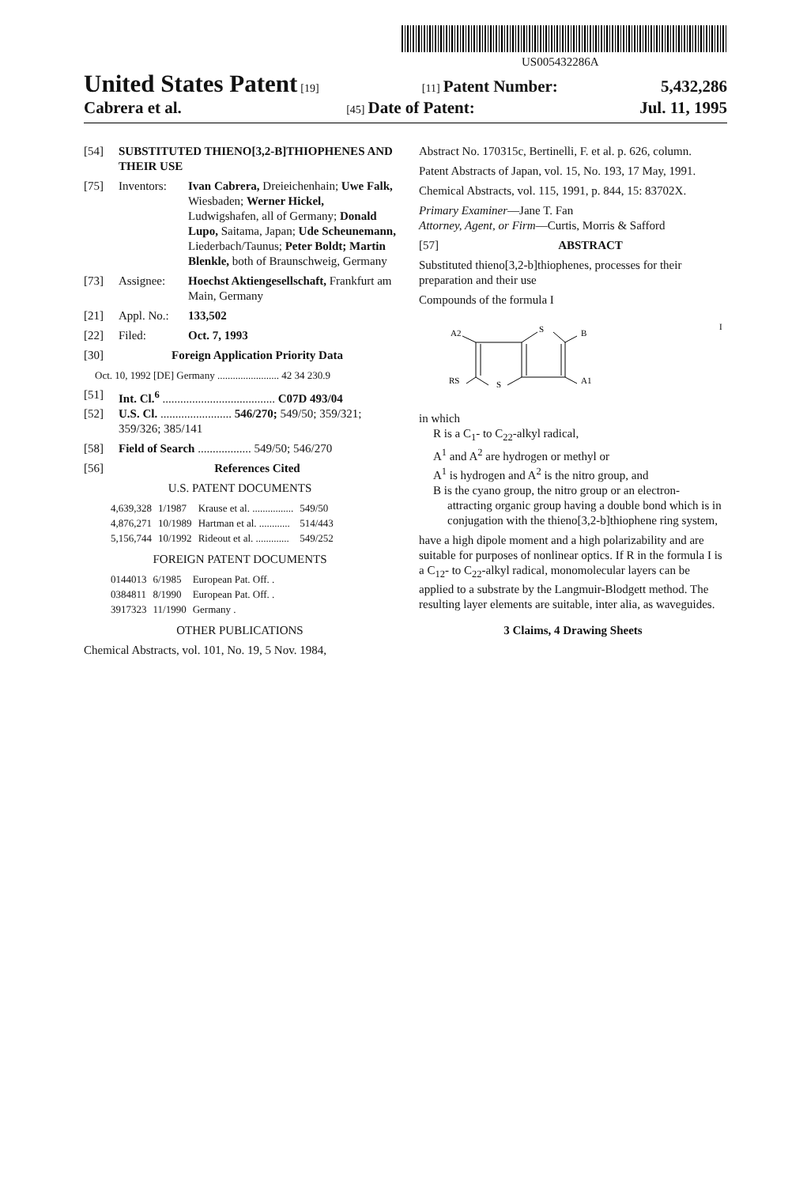US005432286A
United States Patent [19] [11] Patent Number: 5,432,286
Cabrera et al. [45] Date of Patent: Jul. 11, 1995
[54] SUBSTITUTED THIENO[3,2-B]THIOPHENES AND THEIR USE
[75] Inventors: Ivan Cabrera, Dreieichenhain; Uwe Falk, Wiesbaden; Werner Hickel, Ludwigshafen, all of Germany; Donald Lupo, Saitama, Japan; Ude Scheunemann, Liederbach/Taunus; Peter Boldt; Martin Blenkle, both of Braunschweig, Germany
[73] Assignee: Hoechst Aktiengesellschaft, Frankfurt am Main, Germany
[21] Appl. No.: 133,502
[22] Filed: Oct. 7, 1993
[30] Foreign Application Priority Data
Oct. 10, 1992 [DE] Germany ........................ 42 34 230.9
[51] Int. Cl.<sup>6</sup> ...................................... C07D 493/04
[52] U.S. Cl. ........................ 546/270; 549/50; 359/321; 359/326; 385/141
[58] Field of Search .................. 549/50; 546/270
[56] References Cited
U.S. PATENT DOCUMENTS
| 4,639,328 | 1/1987 | Krause et al. ................ | 549/50 |
| 4,876,271 | 10/1989 | Hartman et al. ............ | 514/443 |
| 5,156,744 | 10/1992 | Rideout et al. ............. | 549/252 |
FOREIGN PATENT DOCUMENTS
| 0144013 | 6/1985 | European Pat. Off. . |
| 0384811 | 8/1990 | European Pat. Off. . |
| 3917323 | 11/1990 | Germany . |
OTHER PUBLICATIONS
Chemical Abstracts, vol. 101, No. 19, 5 Nov. 1984,
Abstract No. 170315c, Bertinelli, F. et al. p. 626, column.
Patent Abstracts of Japan, vol. 15, No. 193, 17 May, 1991.
Chemical Abstracts, vol. 115, 1991, p. 844, 15: 83702X.
Primary Examiner—Jane T. Fan
Attorney, Agent, or Firm—Curtis, Morris & Safford
[57] ABSTRACT
Substituted thieno[3,2-b]thiophenes, processes for their preparation and their use
Compounds of the formula I
A2
S
B
I
RS
S
A1
in which
R is a C<sub>1</sub>- to C<sub>22</sub>-alkyl radical,
A<sup>1</sup> and A<sup>2</sup> are hydrogen or methyl or
A<sup>1</sup> is hydrogen and A<sup>2</sup> is the nitro group, and
B is the cyano group, the nitro group or an electron-
attracting organic group having a double bond which is in conjugation with the thieno[3,2-b]thiophene ring system,
have a high dipole moment and a high polarizability and are suitable for purposes of nonlinear optics. If R in the formula I is a C<sub>12</sub>- to C<sub>22</sub>-alkyl radical, monomolecular layers can be applied to a substrate by the Langmuir-Blodgett method. The resulting layer elements are suitable, inter alia, as waveguides.
3 Claims, 4 Drawing Sheets